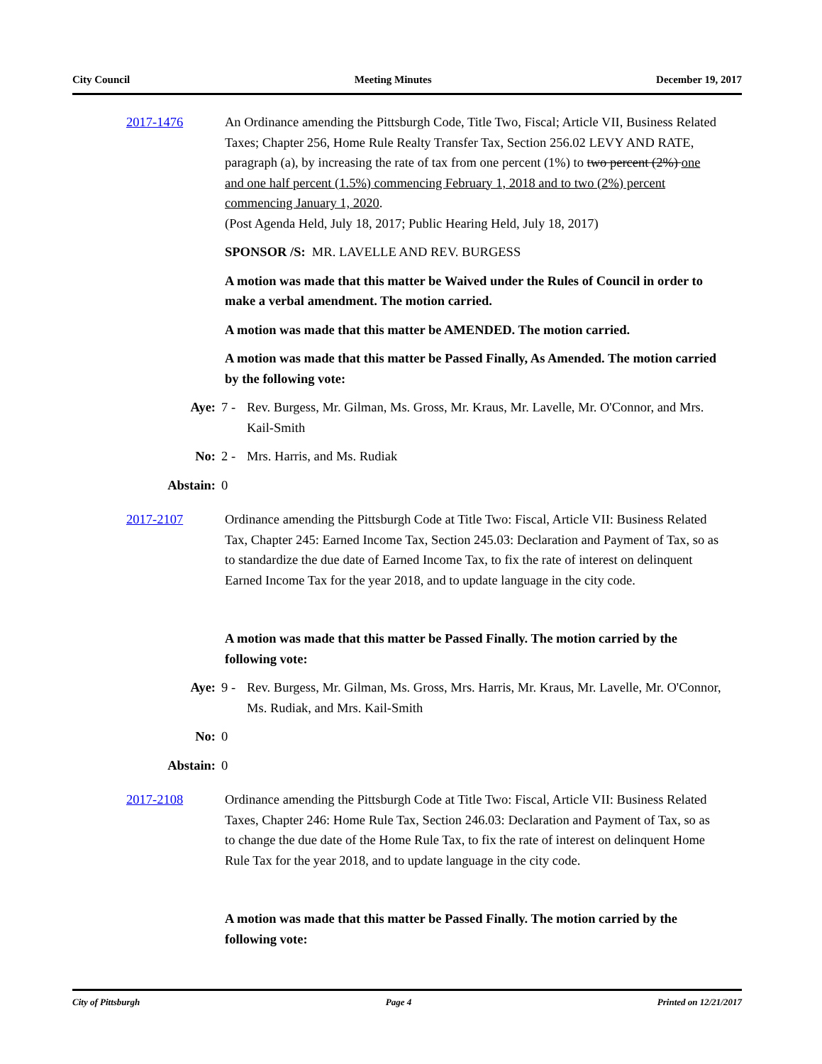City Council Meeting Minutes December 19, 2017
2017-1476 An Ordinance amending the Pittsburgh Code, Title Two, Fiscal; Article VII, Business Related Taxes; Chapter 256, Home Rule Realty Transfer Tax, Section 256.02 LEVY AND RATE, paragraph (a), by increasing the rate of tax from one percent (1%) to two percent (2%) one and one half percent (1.5%) commencing February 1, 2018 and to two (2%) percent commencing January 1, 2020.
(Post Agenda Held, July 18, 2017; Public Hearing Held, July 18, 2017)
SPONSOR /S: MR. LAVELLE AND REV. BURGESS
A motion was made that this matter be Waived under the Rules of Council in order to make a verbal amendment. The motion carried.
A motion was made that this matter be AMENDED. The motion carried.
A motion was made that this matter be Passed Finally, As Amended. The motion carried by the following vote:
Aye: 7 - Rev. Burgess, Mr. Gilman, Ms. Gross, Mr. Kraus, Mr. Lavelle, Mr. O'Connor, and Mrs. Kail-Smith
No: 2 - Mrs. Harris, and Ms. Rudiak
Abstain: 0
2017-2107 Ordinance amending the Pittsburgh Code at Title Two: Fiscal, Article VII: Business Related Tax, Chapter 245: Earned Income Tax, Section 245.03: Declaration and Payment of Tax, so as to standardize the due date of Earned Income Tax, to fix the rate of interest on delinquent Earned Income Tax for the year 2018, and to update language in the city code.
A motion was made that this matter be Passed Finally. The motion carried by the following vote:
Aye: 9 - Rev. Burgess, Mr. Gilman, Ms. Gross, Mrs. Harris, Mr. Kraus, Mr. Lavelle, Mr. O'Connor, Ms. Rudiak, and Mrs. Kail-Smith
No: 0
Abstain: 0
2017-2108 Ordinance amending the Pittsburgh Code at Title Two: Fiscal, Article VII: Business Related Taxes, Chapter 246: Home Rule Tax, Section 246.03: Declaration and Payment of Tax, so as to change the due date of the Home Rule Tax, to fix the rate of interest on delinquent Home Rule Tax for the year 2018, and to update language in the city code.
A motion was made that this matter be Passed Finally. The motion carried by the following vote:
City of Pittsburgh Page 4 Printed on 12/21/2017